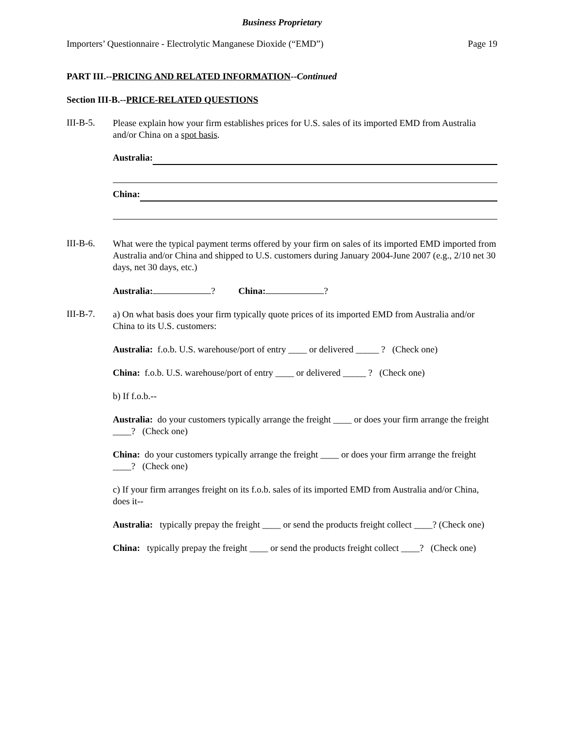Business Proprietary
Importers’ Questionnaire - Electrolytic Manganese Dioxide (“EMD”) Page 19
PART III.--PRICING AND RELATED INFORMATION--Continued
Section III-B.--PRICE-RELATED QUESTIONS
III-B-5.
Please explain how your firm establishes prices for U.S. sales of its imported EMD from Australia and/or China on a spot basis.
Australia:
China:
III-B-6.
What were the typical payment terms offered by your firm on sales of its imported EMD imported from Australia and/or China and shipped to U.S. customers during January 2004-June 2007 (e.g., 2/10 net 30 days, net 30 days, etc.)
Australia: ? China: ?
III-B-7.
a) On what basis does your firm typically quote prices of its imported EMD from Australia and/or China to its U.S. customers:
Australia: f.o.b. U.S. warehouse/port of entry ____ or delivered _____ ? (Check one)
China: f.o.b. U.S. warehouse/port of entry ____ or delivered _____ ? (Check one)
b) If f.o.b.--
Australia: do your customers typically arrange the freight ____ or does your firm arrange the freight ____? (Check one)
China: do your customers typically arrange the freight ____ or does your firm arrange the freight ____? (Check one)
c) If your firm arranges freight on its f.o.b. sales of its imported EMD from Australia and/or China, does it--
Australia: typically prepay the freight ____ or send the products freight collect ____? (Check one)
China: typically prepay the freight ____ or send the products freight collect ____? (Check one)